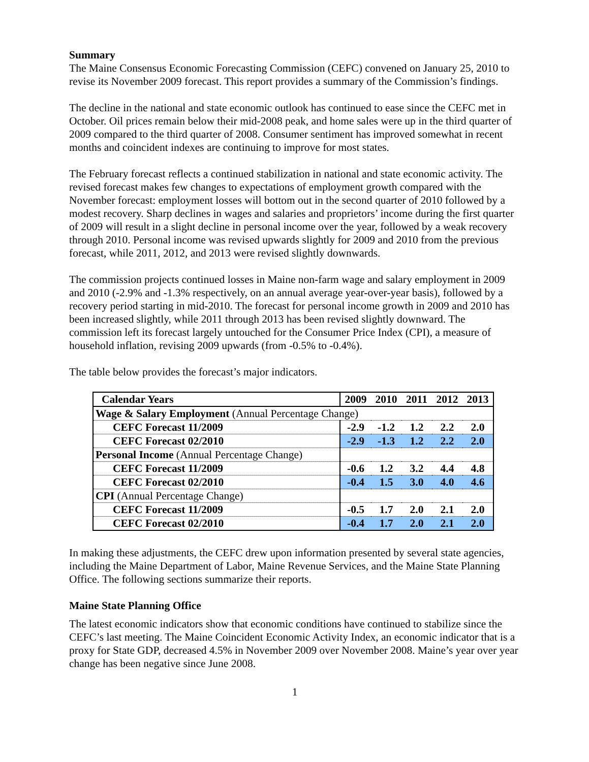Summary
The Maine Consensus Economic Forecasting Commission (CEFC) convened on January 25, 2010 to revise its November 2009 forecast. This report provides a summary of the Commission’s findings.
The decline in the national and state economic outlook has continued to ease since the CEFC met in October. Oil prices remain below their mid-2008 peak, and home sales were up in the third quarter of 2009 compared to the third quarter of 2008. Consumer sentiment has improved somewhat in recent months and coincident indexes are continuing to improve for most states.
The February forecast reflects a continued stabilization in national and state economic activity. The revised forecast makes few changes to expectations of employment growth compared with the November forecast: employment losses will bottom out in the second quarter of 2010 followed by a modest recovery. Sharp declines in wages and salaries and proprietors’ income during the first quarter of 2009 will result in a slight decline in personal income over the year, followed by a weak recovery through 2010. Personal income was revised upwards slightly for 2009 and 2010 from the previous forecast, while 2011, 2012, and 2013 were revised slightly downwards.
The commission projects continued losses in Maine non-farm wage and salary employment in 2009 and 2010 (-2.9% and -1.3% respectively, on an annual average year-over-year basis), followed by a recovery period starting in mid-2010. The forecast for personal income growth in 2009 and 2010 has been increased slightly, while 2011 through 2013 has been revised slightly downward. The commission left its forecast largely untouched for the Consumer Price Index (CPI), a measure of household inflation, revising 2009 upwards (from -0.5% to -0.4%).
The table below provides the forecast’s major indicators.
| Calendar Years | 2009 | 2010 | 2011 | 2012 | 2013 |
| --- | --- | --- | --- | --- | --- |
| Wage & Salary Employment (Annual Percentage Change) | | | | | |
| CEFC Forecast 11/2009 | -2.9 | -1.2 | 1.2 | 2.2 | 2.0 |
| CEFC Forecast 02/2010 | -2.9 | -1.3 | 1.2 | 2.2 | 2.0 |
| Personal Income (Annual Percentage Change) | | | | | |
| CEFC Forecast 11/2009 | -0.6 | 1.2 | 3.2 | 4.4 | 4.8 |
| CEFC Forecast 02/2010 | -0.4 | 1.5 | 3.0 | 4.0 | 4.6 |
| CPI (Annual Percentage Change) | | | | | |
| CEFC Forecast 11/2009 | -0.5 | 1.7 | 2.0 | 2.1 | 2.0 |
| CEFC Forecast 02/2010 | -0.4 | 1.7 | 2.0 | 2.1 | 2.0 |
In making these adjustments, the CEFC drew upon information presented by several state agencies, including the Maine Department of Labor, Maine Revenue Services, and the Maine State Planning Office. The following sections summarize their reports.
Maine State Planning Office
The latest economic indicators show that economic conditions have continued to stabilize since the CEFC’s last meeting. The Maine Coincident Economic Activity Index, an economic indicator that is a proxy for State GDP, decreased 4.5% in November 2009 over November 2008. Maine’s year over year change has been negative since June 2008.
1